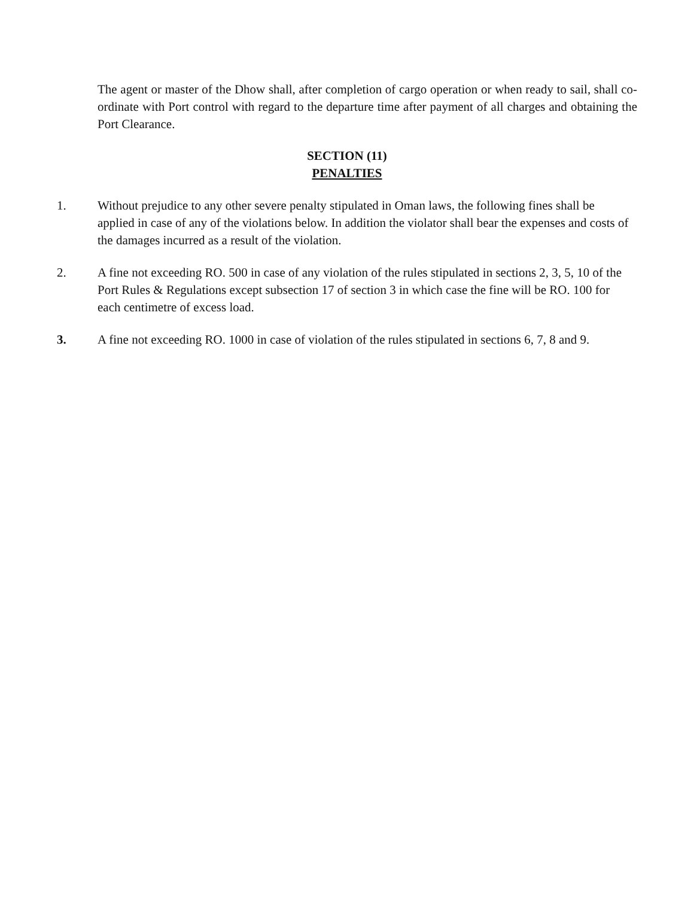The agent or master of the Dhow shall, after completion of cargo operation or when ready to sail, shall co-ordinate with Port control with regard to the departure time after payment of all charges and obtaining the Port Clearance.
SECTION (11)
PENALTIES
1. Without prejudice to any other severe penalty stipulated in Oman laws, the following fines shall be applied in case of any of the violations below. In addition the violator shall bear the expenses and costs of the damages incurred as a result of the violation.
2. A fine not exceeding RO. 500 in case of any violation of the rules stipulated in sections 2, 3, 5, 10 of the Port Rules & Regulations except subsection 17 of section 3 in which case the fine will be RO. 100 for each centimetre of excess load.
3. A fine not exceeding RO. 1000 in case of violation of the rules stipulated in sections 6, 7, 8 and 9.